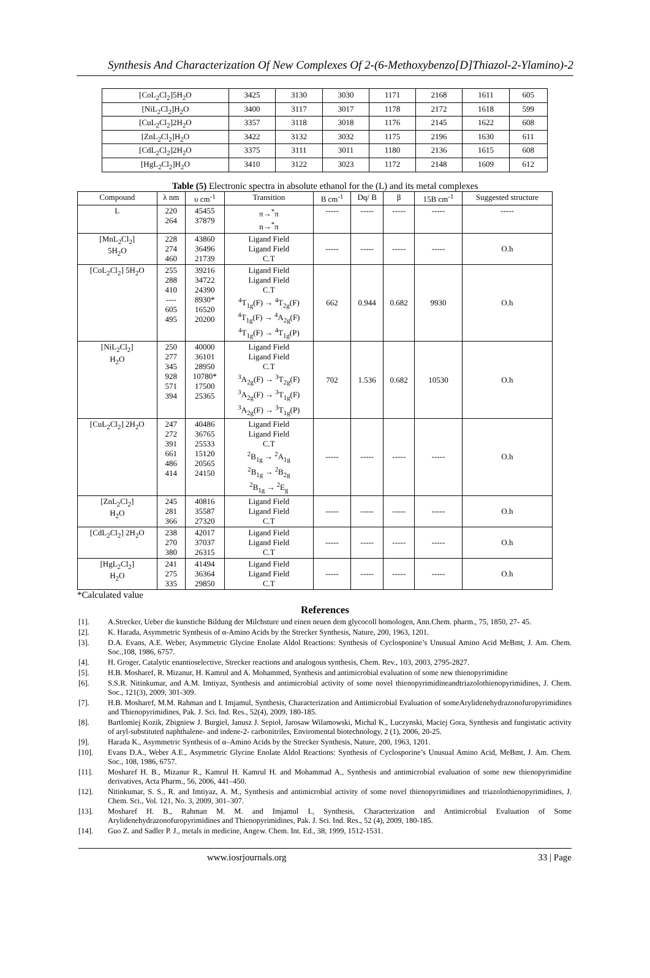Synthesis And Characterization Of New Complexes Of 2-(6-Methoxybenzo[D]Thiazol-2-Ylamino)-2
| [CoL<sub>2</sub>Cl<sub>2</sub>]5H<sub>2</sub>O | 3425 | 3130 | 3030 | 1171 | 2168 | 1611 | 605 |
| [NiL<sub>2</sub>Cl<sub>2</sub>]H<sub>2</sub>O | 3400 | 3117 | 3017 | 1178 | 2172 | 1618 | 599 |
| [CuL<sub>2</sub>Cl<sub>2</sub>]2H<sub>2</sub>O | 3357 | 3118 | 3018 | 1176 | 2145 | 1622 | 608 |
| [ZnL<sub>2</sub>Cl<sub>2</sub>]H<sub>2</sub>O | 3422 | 3132 | 3032 | 1175 | 2196 | 1630 | 611 |
| [CdL<sub>2</sub>Cl<sub>2</sub>]2H<sub>2</sub>O | 3375 | 3111 | 3011 | 1180 | 2136 | 1615 | 608 |
| [HgL<sub>2</sub>Cl<sub>2</sub>]H<sub>2</sub>O | 3410 | 3122 | 3023 | 1172 | 2148 | 1609 | 612 |
Table (5) Electronic spectra in absolute ethanol for the (L) and its metal complexes
| Compound | λ nm | υ cm<sup>-1</sup> | Transition | B cm<sup>-1</sup> | Dq/ B | β | 15B cm<sup>-1</sup> | Suggested structure |
| --- | --- | --- | --- | --- | --- | --- | --- | --- |
| L | 220 264 | 45455 37879 | π→<sup>*</sup>π n→<sup>*</sup>π | ----- | ----- | ----- | ----- | ----- |
| [MnL<sub>2</sub>Cl<sub>2</sub>] 5H<sub>2</sub>O | 228 274 460 | 43860 36496 21739 | Ligand Field Ligand Field C.T | ----- | ----- | ----- | ----- | O.h |
| [CoL<sub>2</sub>Cl<sub>2</sub>] 5H<sub>2</sub>O | 255 288 410 ---- 605 495 | 39216 34722 24390 8930* 16520 20200 | Ligand Field Ligand Field C.T <sup>4</sup> T<sub>1g</sub>(F) → <sup>4</sup>T<sub>2g</sub>(F) <sup>4</sup> T<sub>1g</sub>(F) → <sup>4</sup>A<sub>2g</sub>(F) <sup>4</sup> T<sub>1g</sub>(F) → <sup>4</sup>T<sub>1g</sub>(P) | 662 | 0.944 | 0.682 | 9930 | O.h |
| [NiL<sub>2</sub>Cl<sub>2</sub>] H<sub>2</sub>O | 250 277 345 928 571 394 | 40000 36101 28950 10780* 17500 25365 | Ligand Field Ligand Field C.T <sup>3</sup> A<sub>2g</sub>(F) → <sup>3</sup>T<sub>2g</sub>(F) <sup>3</sup> A<sub>2g</sub>(F) → <sup>3</sup>T<sub>1g</sub>(F) <sup>3</sup> A<sub>2g</sub>(F) → <sup>3</sup>T<sub>1g</sub>(P) | 702 | 1.536 | 0.682 | 10530 | O.h |
| [CuL<sub>2</sub>Cl<sub>2</sub>] 2H<sub>2</sub>O | 247 272 391 661 486 414 | 40486 36765 25533 15120 20565 24150 | Ligand Field Ligand Field C.T <sup>2</sup> B<sub>1g</sub> → <sup>2</sup>A<sub>1g</sub> <sup>2</sup> B<sub>1g</sub> → <sup>2</sup>B<sub>2g</sub> <sup>2</sup> B<sub>1g</sub> → <sup>2</sup>E<sub>g</sub> | ----- | ----- | ----- | ----- | O.h |
| [ZnL<sub>2</sub>Cl<sub>2</sub>] H<sub>2</sub>O | 245 281 366 | 40816 35587 27320 | Ligand Field Ligand Field C.T | ----- | ----- | ----- | ----- | O.h |
| [CdL<sub>2</sub>Cl<sub>2</sub>] 2H<sub>2</sub>O | 238 270 380 | 42017 37037 26315 | Ligand Field Ligand Field C.T | ----- | ----- | ----- | ----- | O.h |
| [HgL<sub>2</sub>Cl<sub>2</sub>] H<sub>2</sub>O | 241 275 335 | 41494 36364 29850 | Ligand Field Ligand Field C.T | ----- | ----- | ----- | ----- | O.h |
*Calculated value
References
[1]. A.Strecker, Ueber die kunstiche Bildung der Milchsture und einen neuen dem glycocoll homologen, Ann.Chem. pharm., 75, 1850, 27- 45.
[2]. K. Harada, Asymmetric Synthesis of α-Amino Acids by the Strecker Synthesis, Nature, 200, 1963, 1201.
[3]. D.A. Evans, A.E. Weber, Asymmetric Glycine Enolate Aldol Reactions: Synthesis of Cyclosponine’s Unusual Amino Acid MeBmt, J. Am. Chem. Soc.,108, 1986, 6757.
[4]. H. Groger, Catalytic enantioselective, Strecker reactions and analogous synthesis, Chem. Rev., 103, 2003, 2795-2827.
[5]. H.B. Mosharef, R. Mizanur, H. Kamrul and A. Mohammed, Synthesis and antimicrobial evaluation of some new thienopyrimidine
[6]. S.S.R. Nitinkumar, and A.M. Imtiyaz, Synthesis and antimicrobial activity of some novel thienopyrimidineandtriazolothienopyrimidines, J. Chem. Soc., 121(3), 2009, 301-309.
[7]. H.B. Mosharef, M.M. Rahman and I. Imjamul, Synthesis, Characterization and Antimicrobial Evaluation of someArylidenehydrazonofuropyrimidines and Thienopyrimidines, Pak. J. Sci. Ind. Res., 52(4), 2009, 180-185.
[8]. Bartlomiej Kozik, Zbigniew J. Burgiel, Janusz J. Sepiol, Jarosaw Wilamowski, Michal K., Luczynski, Maciej Gora, Synthesis and fungistatic activity of aryl-substituted naphthalene- and indene-2- carbonitriles, Enviromental biotechnology, 2 (1), 2006, 20-25.
[9]. Harada K., Asymmetric Synthesis of α–Amino Acids by the Strecker Synthesis, Nature, 200, 1963, 1201.
[10]. Evans D.A., Weber A.E., Asymmetric Glycine Enolate Aldol Reactions: Synthesis of Cyclosporine’s Unusual Amino Acid, MeBmt, J. Am. Chem. Soc., 108, 1986, 6757.
[11]. Mosharef H. B., Mizanur R., Kamrul H. Kamrul H. and Mohammad A., Synthesis and antimicrobial evaluation of some new thienopyrimidine derivatives, Acta Pharm., 56, 2006, 441–450.
[12]. Nitinkumar, S. S., R. and Imtiyaz, A. M., Synthesis and antimicrobial activity of some novel thienopyrimidines and triazolothienopyrimidines, J. Chem. Sci., Vol. 121, No. 3, 2009, 301–307.
[13]. Mosharef H. B., Rahman M. M. and Imjamul I., Synthesis, Characterization and Antimicrobial Evaluation of Some Arylidenehydrazonofuropyrimidines and Thienopyrimidines, Pak. J. Sci. Ind. Res., 52 (4), 2009, 180-185.
[14]. Guo Z. and Sadler P. J., metals in medicine, Angew. Chem. Int. Ed., 38, 1999, 1512-1531.
www.iosrjournals.org 33 | Page